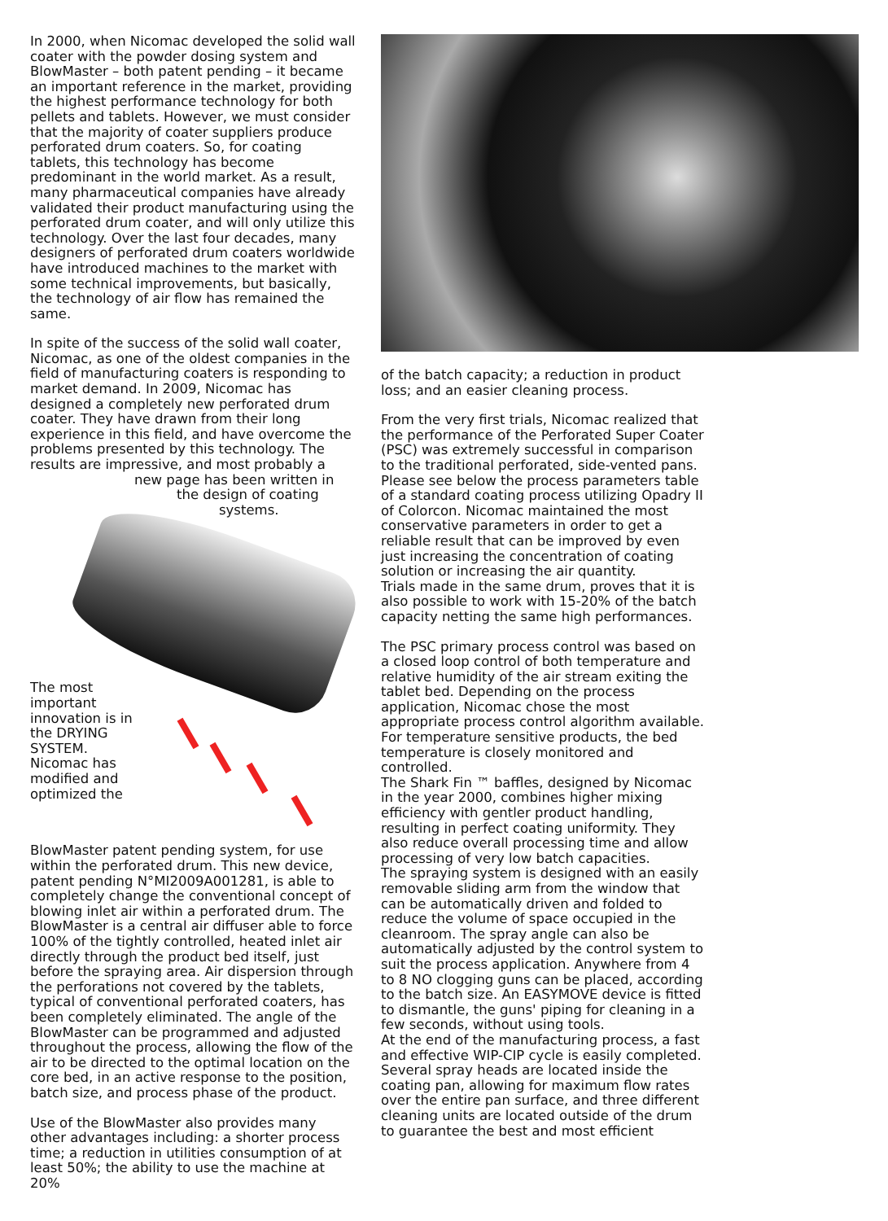In 2000, when Nicomac developed the solid wall coater with the powder dosing system and BlowMaster – both patent pending – it became an important reference in the market, providing the highest performance technology for both pellets and tablets. However, we must consider that the majority of coater suppliers produce perforated drum coaters. So, for coating tablets, this technology has become predominant in the world market. As a result, many pharmaceutical companies have already validated their product manufacturing using the perforated drum coater, and will only utilize this technology. Over the last four decades, many designers of perforated drum coaters worldwide have introduced machines to the market with some technical improvements, but basically, the technology of air flow has remained the same.
In spite of the success of the solid wall coater, Nicomac, as one of the oldest companies in the field of manufacturing coaters is responding to market demand. In 2009, Nicomac has designed a completely new perforated drum coater. They have drawn from their long experience in this field, and have overcome the problems presented by this technology. The results are impressive, and most probably a
new page has been written in
the design of coating
systems.
The most important innovation is in the DRYING SYSTEM. Nicomac has modified and optimized the
BlowMaster patent pending system, for use within the perforated drum. This new device, patent pending N°MI2009A001281, is able to completely change the conventional concept of blowing inlet air within a perforated drum. The BlowMaster is a central air diffuser able to force 100% of the tightly controlled, heated inlet air directly through the product bed itself, just before the spraying area. Air dispersion through the perforations not covered by the tablets, typical of conventional perforated coaters, has been completely eliminated. The angle of the BlowMaster can be programmed and adjusted throughout the process, allowing the flow of the air to be directed to the optimal location on the core bed, in an active response to the position, batch size, and process phase of the product.
Use of the BlowMaster also provides many other advantages including: a shorter process time; a reduction in utilities consumption of at least 50%; the ability to use the machine at 20%
of the batch capacity; a reduction in product loss; and an easier cleaning process.
From the very first trials, Nicomac realized that the performance of the Perforated Super Coater (PSC) was extremely successful in comparison to the traditional perforated, side-vented pans. Please see below the process parameters table of a standard coating process utilizing Opadry II of Colorcon. Nicomac maintained the most conservative parameters in order to get a reliable result that can be improved by even just increasing the concentration of coating solution or increasing the air quantity.
Trials made in the same drum, proves that it is also possible to work with 15-20% of the batch capacity netting the same high performances.
The PSC primary process control was based on a closed loop control of both temperature and relative humidity of the air stream exiting the tablet bed. Depending on the process application, Nicomac chose the most appropriate process control algorithm available. For temperature sensitive products, the bed temperature is closely monitored and controlled.
The Shark Fin ™ baffles, designed by Nicomac in the year 2000, combines higher mixing efficiency with gentler product handling, resulting in perfect coating uniformity. They also reduce overall processing time and allow processing of very low batch capacities.
The spraying system is designed with an easily removable sliding arm from the window that can be automatically driven and folded to reduce the volume of space occupied in the cleanroom. The spray angle can also be automatically adjusted by the control system to suit the process application. Anywhere from 4 to 8 NO clogging guns can be placed, according to the batch size. An EASYMOVE device is fitted to dismantle, the guns' piping for cleaning in a few seconds, without using tools.
At the end of the manufacturing process, a fast and effective WIP-CIP cycle is easily completed. Several spray heads are located inside the coating pan, allowing for maximum flow rates over the entire pan surface, and three different cleaning units are located outside of the drum to guarantee the best and most efficient